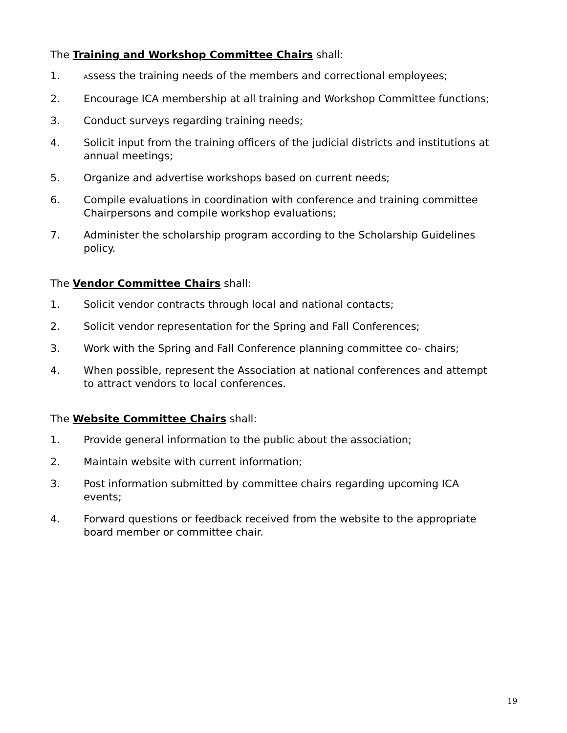The Training and Workshop Committee Chairs shall:
1. Assess the training needs of the members and correctional employees;
2. Encourage ICA membership at all training and Workshop Committee functions;
3. Conduct surveys regarding training needs;
4. Solicit input from the training officers of the judicial districts and institutions at annual meetings;
5. Organize and advertise workshops based on current needs;
6. Compile evaluations in coordination with conference and training committee Chairpersons and compile workshop evaluations;
7. Administer the scholarship program according to the Scholarship Guidelines policy.
The Vendor Committee Chairs shall:
1. Solicit vendor contracts through local and national contacts;
2. Solicit vendor representation for the Spring and Fall Conferences;
3. Work with the Spring and Fall Conference planning committee co- chairs;
4. When possible, represent the Association at national conferences and attempt to attract vendors to local conferences.
The Website Committee Chairs shall:
1. Provide general information to the public about the association;
2. Maintain website with current information;
3. Post information submitted by committee chairs regarding upcoming ICA events;
4. Forward questions or feedback received from the website to the appropriate board member or committee chair.
19